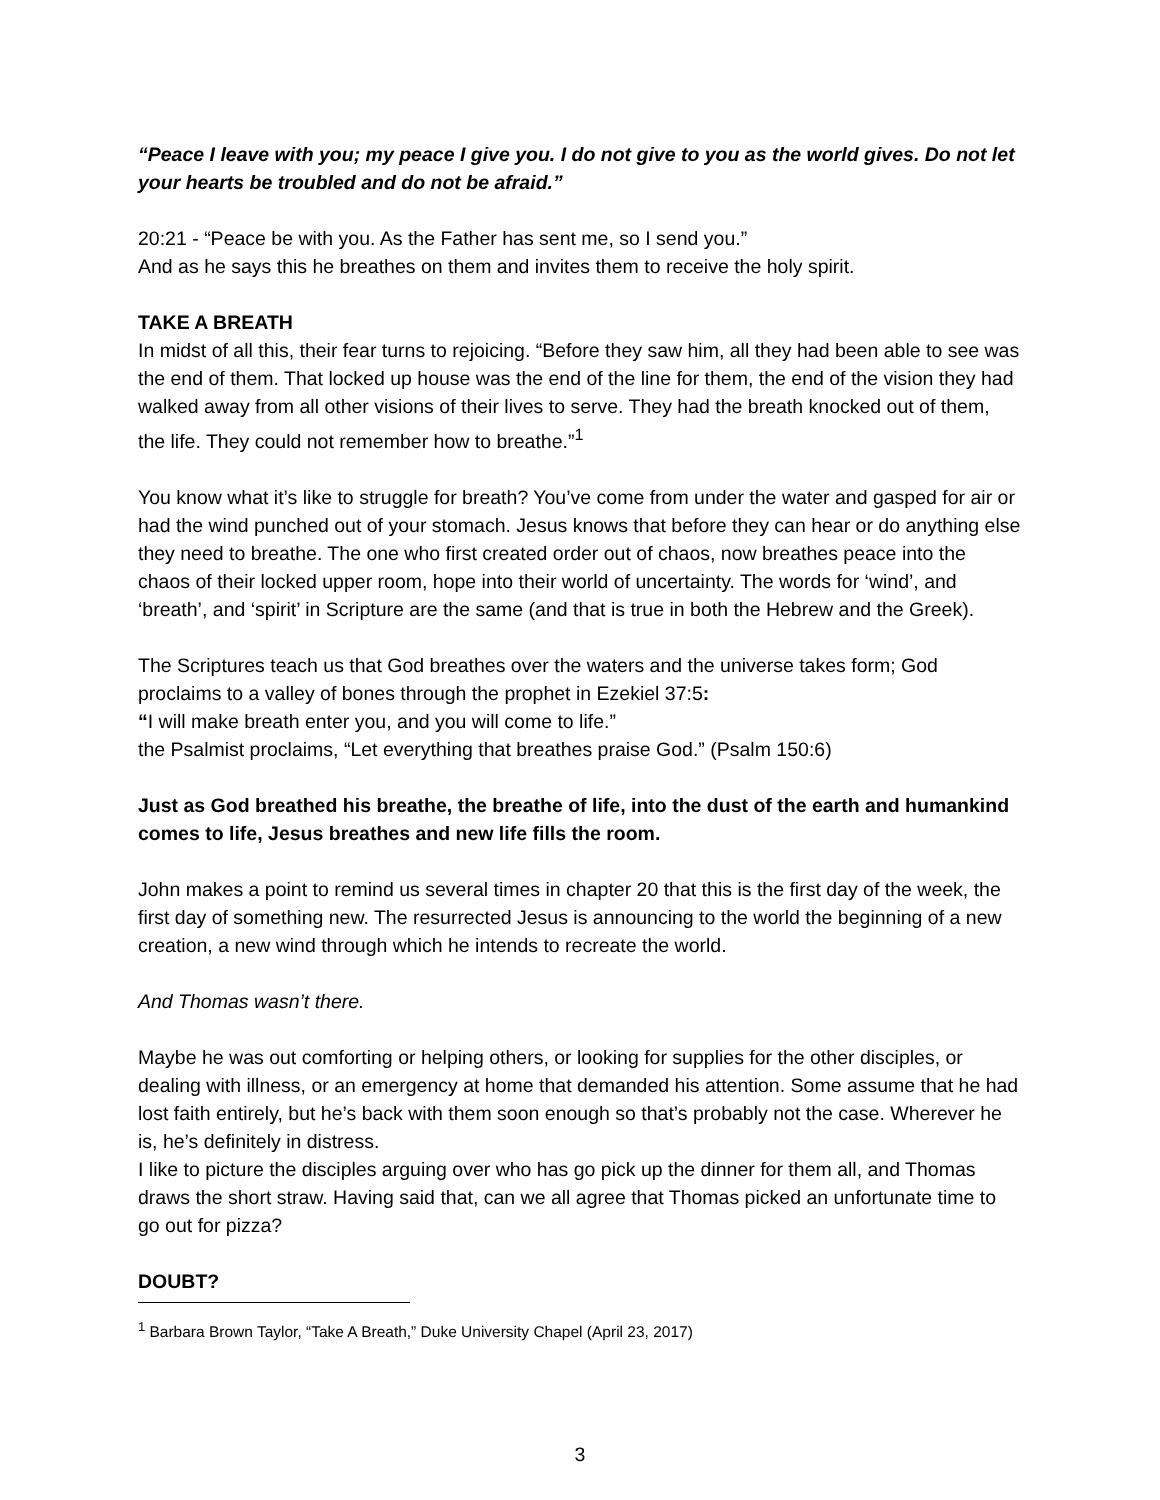“Peace I leave with you; my peace I give you. I do not give to you as the world gives. Do not let your hearts be troubled and do not be afraid.”
20:21 - “Peace be with you. As the Father has sent me, so I send you.”
And as he says this he breathes on them and invites them to receive the holy spirit.
TAKE A BREATH
In midst of all this, their fear turns to rejoicing. “Before they saw him, all they had been able to see was the end of them. That locked up house was the end of the line for them, the end of the vision they had walked away from all other visions of their lives to serve. They had the breath knocked out of them, the life. They could not remember how to breathe.”<sup>1</sup>
You know what it’s like to struggle for breath? You’ve come from under the water and gasped for air or had the wind punched out of your stomach. Jesus knows that before they can hear or do anything else they need to breathe. The one who first created order out of chaos, now breathes peace into the chaos of their locked upper room, hope into their world of uncertainty. The words for ‘wind’, and ‘breath’, and ‘spirit’ in Scripture are the same (and that is true in both the Hebrew and the Greek).
The Scriptures teach us that God breathes over the waters and the universe takes form; God proclaims to a valley of bones through the prophet in Ezekiel 37:5:
“I will make breath enter you, and you will come to life.”
the Psalmist proclaims, “Let everything that breathes praise God.” (Psalm 150:6)
Just as God breathed his breathe, the breathe of life, into the dust of the earth and humankind comes to life, Jesus breathes and new life fills the room.
John makes a point to remind us several times in chapter 20 that this is the first day of the week, the first day of something new. The resurrected Jesus is announcing to the world the beginning of a new creation, a new wind through which he intends to recreate the world.
And Thomas wasn’t there.
Maybe he was out comforting or helping others, or looking for supplies for the other disciples, or dealing with illness, or an emergency at home that demanded his attention. Some assume that he had lost faith entirely, but he’s back with them soon enough so that’s probably not the case. Wherever he is, he’s definitely in distress.
I like to picture the disciples arguing over who has go pick up the dinner for them all, and Thomas draws the short straw. Having said that, can we all agree that Thomas picked an unfortunate time to go out for pizza?
DOUBT?
<sup>1</sup> Barbara Brown Taylor, “Take A Breath,” Duke University Chapel (April 23, 2017)
3